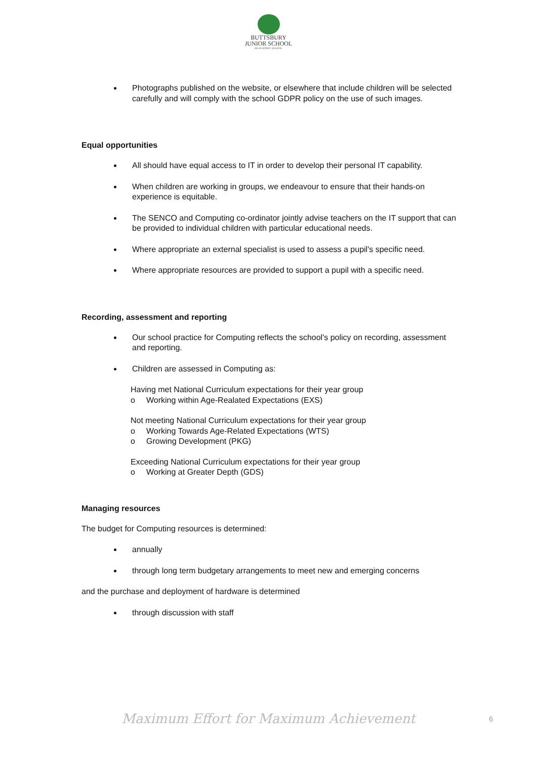BUTTSBURY
JUNIOR SCHOOL
AN ACADEMY SCHOOL
Photographs published on the website, or elsewhere that include children will be selected carefully and will comply with the school GDPR policy on the use of such images.
Equal opportunities
All should have equal access to IT in order to develop their personal IT capability.
When children are working in groups, we endeavour to ensure that their hands-on experience is equitable.
The SENCO and Computing co-ordinator jointly advise teachers on the IT support that can be provided to individual children with particular educational needs.
Where appropriate an external specialist is used to assess a pupil's specific need.
Where appropriate resources are provided to support a pupil with a specific need.
Recording, assessment and reporting
Our school practice for Computing reflects the school's policy on recording, assessment and reporting.
Children are assessed in Computing as:
Having met National Curriculum expectations for their year group
o Working within Age-Realated Expectations (EXS)
Not meeting National Curriculum expectations for their year group
o Working Towards Age-Related Expectations (WTS)
o Growing Development (PKG)
Exceeding National Curriculum expectations for their year group
o Working at Greater Depth (GDS)
Managing resources
The budget for Computing resources is determined:
annually
through long term budgetary arrangements to meet new and emerging concerns
and the purchase and deployment of hardware is determined
through discussion with staff
Maximum Effort for Maximum Achievement 6